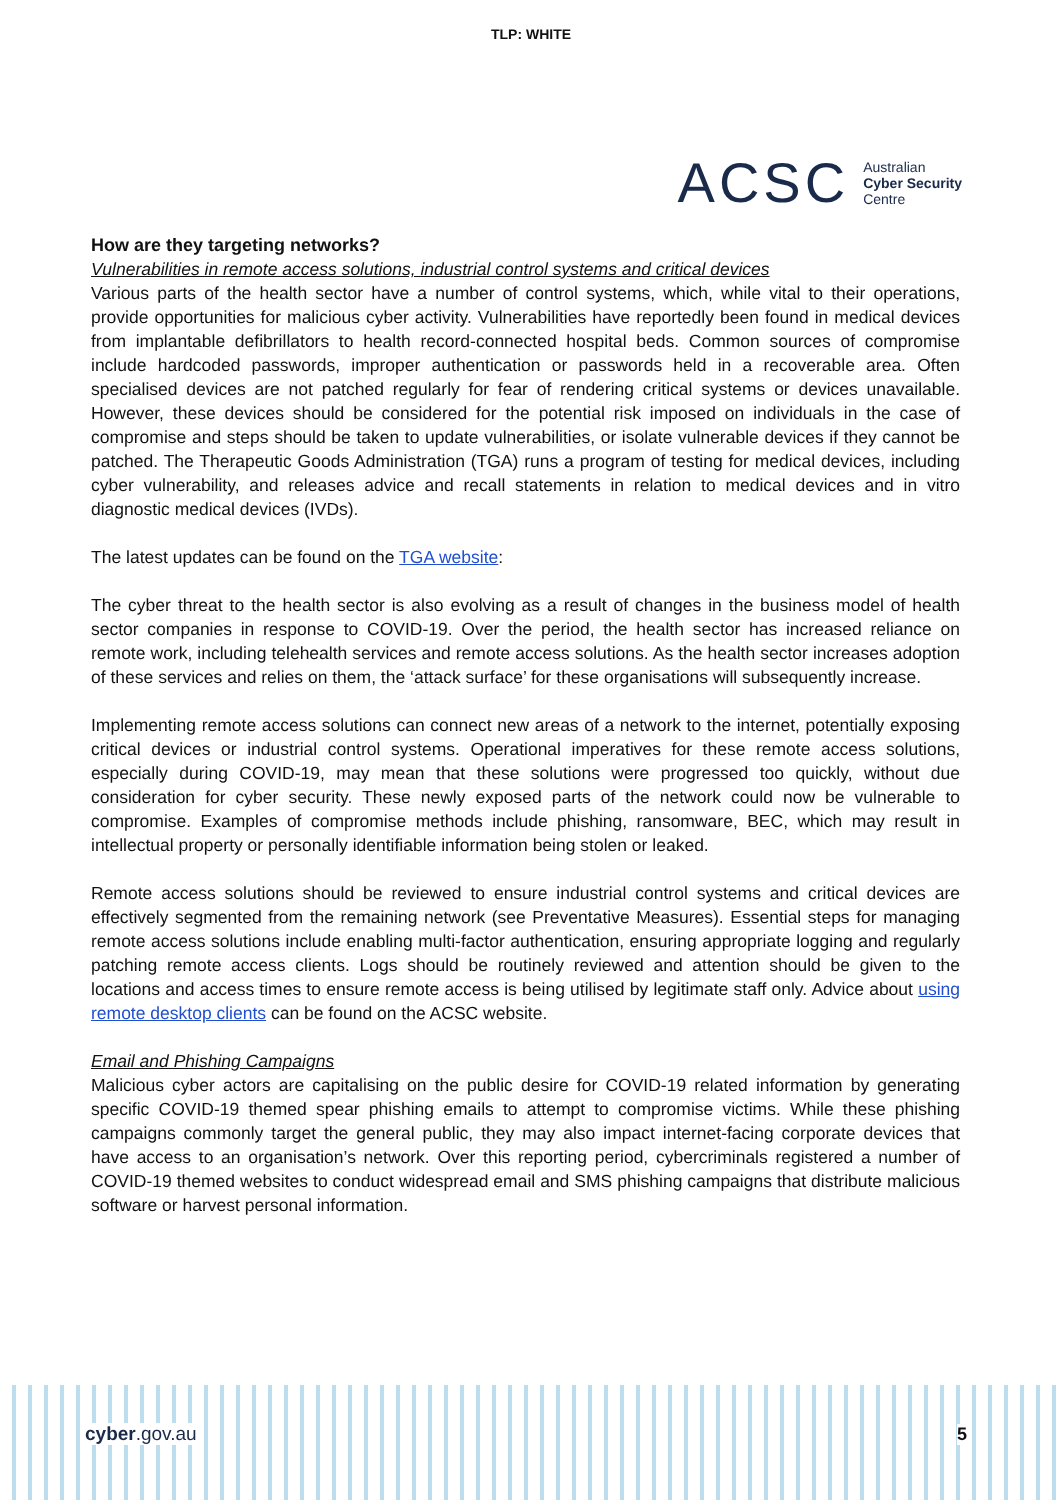TLP: WHITE
ACSC Australian
Cyber Security
Centre
How are they targeting networks?
Vulnerabilities in remote access solutions, industrial control systems and critical devices
Various parts of the health sector have a number of control systems, which, while vital to their operations, provide opportunities for malicious cyber activity. Vulnerabilities have reportedly been found in medical devices from implantable defibrillators to health record-connected hospital beds. Common sources of compromise include hardcoded passwords, improper authentication or passwords held in a recoverable area. Often specialised devices are not patched regularly for fear of rendering critical systems or devices unavailable. However, these devices should be considered for the potential risk imposed on individuals in the case of compromise and steps should be taken to update vulnerabilities, or isolate vulnerable devices if they cannot be patched. The Therapeutic Goods Administration (TGA) runs a program of testing for medical devices, including cyber vulnerability, and releases advice and recall statements in relation to medical devices and in vitro diagnostic medical devices (IVDs).
The latest updates can be found on the TGA website:
The cyber threat to the health sector is also evolving as a result of changes in the business model of health sector companies in response to COVID-19. Over the period, the health sector has increased reliance on remote work, including telehealth services and remote access solutions. As the health sector increases adoption of these services and relies on them, the ‘attack surface’ for these organisations will subsequently increase.
Implementing remote access solutions can connect new areas of a network to the internet, potentially exposing critical devices or industrial control systems. Operational imperatives for these remote access solutions, especially during COVID-19, may mean that these solutions were progressed too quickly, without due consideration for cyber security. These newly exposed parts of the network could now be vulnerable to compromise. Examples of compromise methods include phishing, ransomware, BEC, which may result in intellectual property or personally identifiable information being stolen or leaked.
Remote access solutions should be reviewed to ensure industrial control systems and critical devices are effectively segmented from the remaining network (see Preventative Measures). Essential steps for managing remote access solutions include enabling multi-factor authentication, ensuring appropriate logging and regularly patching remote access clients. Logs should be routinely reviewed and attention should be given to the locations and access times to ensure remote access is being utilised by legitimate staff only. Advice about using remote desktop clients can be found on the ACSC website.
Email and Phishing Campaigns
Malicious cyber actors are capitalising on the public desire for COVID-19 related information by generating specific COVID-19 themed spear phishing emails to attempt to compromise victims. While these phishing campaigns commonly target the general public, they may also impact internet-facing corporate devices that have access to an organisation’s network. Over this reporting period, cybercriminals registered a number of COVID-19 themed websites to conduct widespread email and SMS phishing campaigns that distribute malicious software or harvest personal information.
cyber.gov.au 5